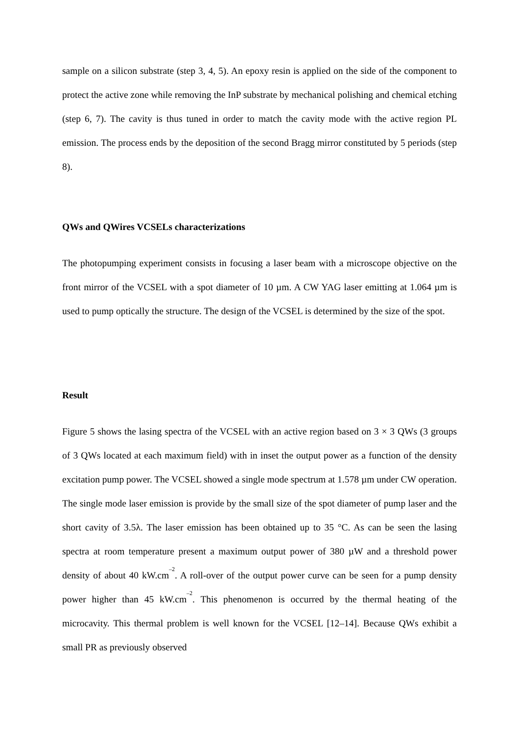sample on a silicon substrate (step 3, 4, 5). An epoxy resin is applied on the side of the component to protect the active zone while removing the InP substrate by mechanical polishing and chemical etching (step 6, 7). The cavity is thus tuned in order to match the cavity mode with the active region PL emission. The process ends by the deposition of the second Bragg mirror constituted by 5 periods (step 8).
QWs and QWires VCSELs characterizations
The photopumping experiment consists in focusing a laser beam with a microscope objective on the front mirror of the VCSEL with a spot diameter of 10 µm. A CW YAG laser emitting at 1.064 µm is used to pump optically the structure. The design of the VCSEL is determined by the size of the spot.
Result
Figure 5 shows the lasing spectra of the VCSEL with an active region based on 3 × 3 QWs (3 groups of 3 QWs located at each maximum field) with in inset the output power as a function of the density excitation pump power. The VCSEL showed a single mode spectrum at 1.578 µm under CW operation. The single mode laser emission is provide by the small size of the spot diameter of pump laser and the short cavity of 3.5λ. The laser emission has been obtained up to 35 °C. As can be seen the lasing spectra at room temperature present a maximum output power of 380 µW and a threshold power density of about 40 kW.cm<sup>–2</sup>. A roll-over of the output power curve can be seen for a pump density power higher than 45 kW.cm<sup>–2</sup>. This phenomenon is occurred by the thermal heating of the microcavity. This thermal problem is well known for the VCSEL [12–14]. Because QWs exhibit a small PR as previously observed